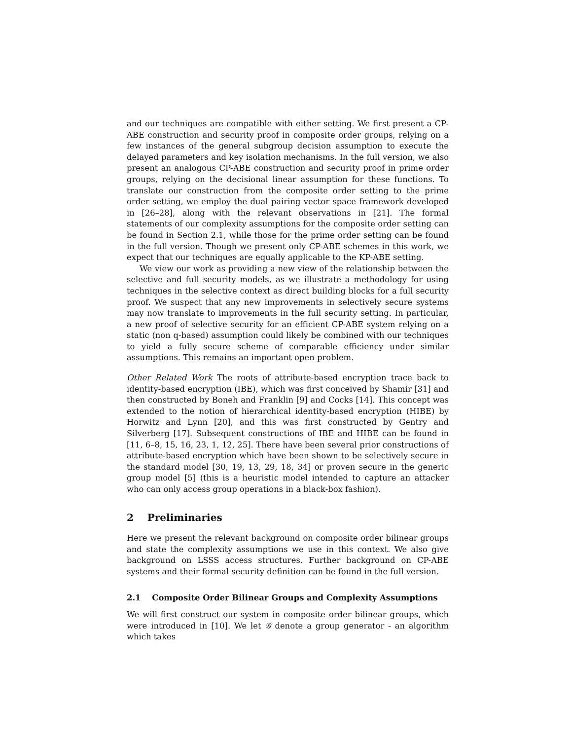and our techniques are compatible with either setting. We first present a CP-ABE construction and security proof in composite order groups, relying on a few instances of the general subgroup decision assumption to execute the delayed parameters and key isolation mechanisms. In the full version, we also present an analogous CP-ABE construction and security proof in prime order groups, relying on the decisional linear assumption for these functions. To translate our construction from the composite order setting to the prime order setting, we employ the dual pairing vector space framework developed in [26–28], along with the relevant observations in [21]. The formal statements of our complexity assumptions for the composite order setting can be found in Section 2.1, while those for the prime order setting can be found in the full version. Though we present only CP-ABE schemes in this work, we expect that our techniques are equally applicable to the KP-ABE setting.
We view our work as providing a new view of the relationship between the selective and full security models, as we illustrate a methodology for using techniques in the selective context as direct building blocks for a full security proof. We suspect that any new improvements in selectively secure systems may now translate to improvements in the full security setting. In particular, a new proof of selective security for an efficient CP-ABE system relying on a static (non q-based) assumption could likely be combined with our techniques to yield a fully secure scheme of comparable efficiency under similar assumptions. This remains an important open problem.
Other Related Work The roots of attribute-based encryption trace back to identity-based encryption (IBE), which was first conceived by Shamir [31] and then constructed by Boneh and Franklin [9] and Cocks [14]. This concept was extended to the notion of hierarchical identity-based encryption (HIBE) by Horwitz and Lynn [20], and this was first constructed by Gentry and Silverberg [17]. Subsequent constructions of IBE and HIBE can be found in [11, 6–8, 15, 16, 23, 1, 12, 25]. There have been several prior constructions of attribute-based encryption which have been shown to be selectively secure in the standard model [30, 19, 13, 29, 18, 34] or proven secure in the generic group model [5] (this is a heuristic model intended to capture an attacker who can only access group operations in a black-box fashion).
2 Preliminaries
Here we present the relevant background on composite order bilinear groups and state the complexity assumptions we use in this context. We also give background on LSSS access structures. Further background on CP-ABE systems and their formal security definition can be found in the full version.
2.1 Composite Order Bilinear Groups and Complexity Assumptions
We will first construct our system in composite order bilinear groups, which were introduced in [10]. We let 𝒢 denote a group generator - an algorithm which takes